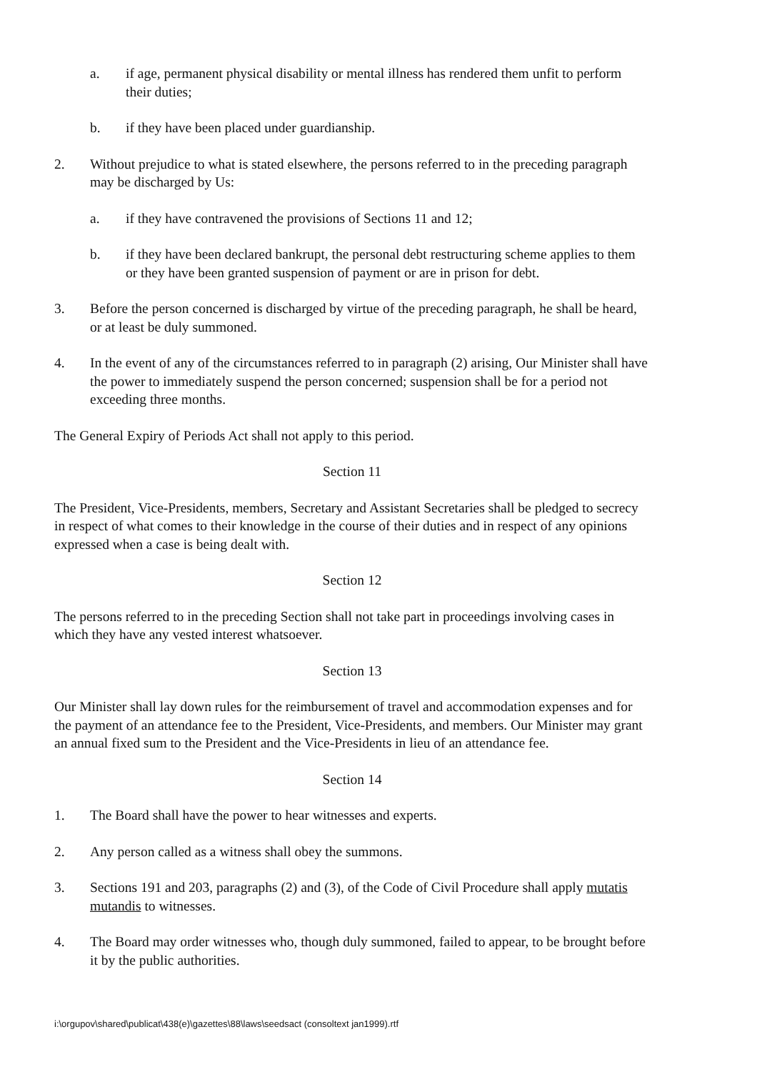a. if age, permanent physical disability or mental illness has rendered them unfit to perform their duties;
b. if they have been placed under guardianship.
2. Without prejudice to what is stated elsewhere, the persons referred to in the preceding paragraph may be discharged by Us:
a. if they have contravened the provisions of Sections 11 and 12;
b. if they have been declared bankrupt, the personal debt restructuring scheme applies to them or they have been granted suspension of payment or are in prison for debt.
3. Before the person concerned is discharged by virtue of the preceding paragraph, he shall be heard, or at least be duly summoned.
4. In the event of any of the circumstances referred to in paragraph (2) arising, Our Minister shall have the power to immediately suspend the person concerned; suspension shall be for a period not exceeding three months.
The General Expiry of Periods Act shall not apply to this period.
Section 11
The President, Vice-Presidents, members, Secretary and Assistant Secretaries shall be pledged to secrecy in respect of what comes to their knowledge in the course of their duties and in respect of any opinions expressed when a case is being dealt with.
Section 12
The persons referred to in the preceding Section shall not take part in proceedings involving cases in which they have any vested interest whatsoever.
Section 13
Our Minister shall lay down rules for the reimbursement of travel and accommodation expenses and for the payment of an attendance fee to the President, Vice-Presidents, and members. Our Minister may grant an annual fixed sum to the President and the Vice-Presidents in lieu of an attendance fee.
Section 14
1. The Board shall have the power to hear witnesses and experts.
2. Any person called as a witness shall obey the summons.
3. Sections 191 and 203, paragraphs (2) and (3), of the Code of Civil Procedure shall apply mutatis mutandis to witnesses.
4. The Board may order witnesses who, though duly summoned, failed to appear, to be brought before it by the public authorities.
i:\orgupov\shared\publicat\438(e)\gazettes\88\laws\seedsact (consoltext jan1999).rtf